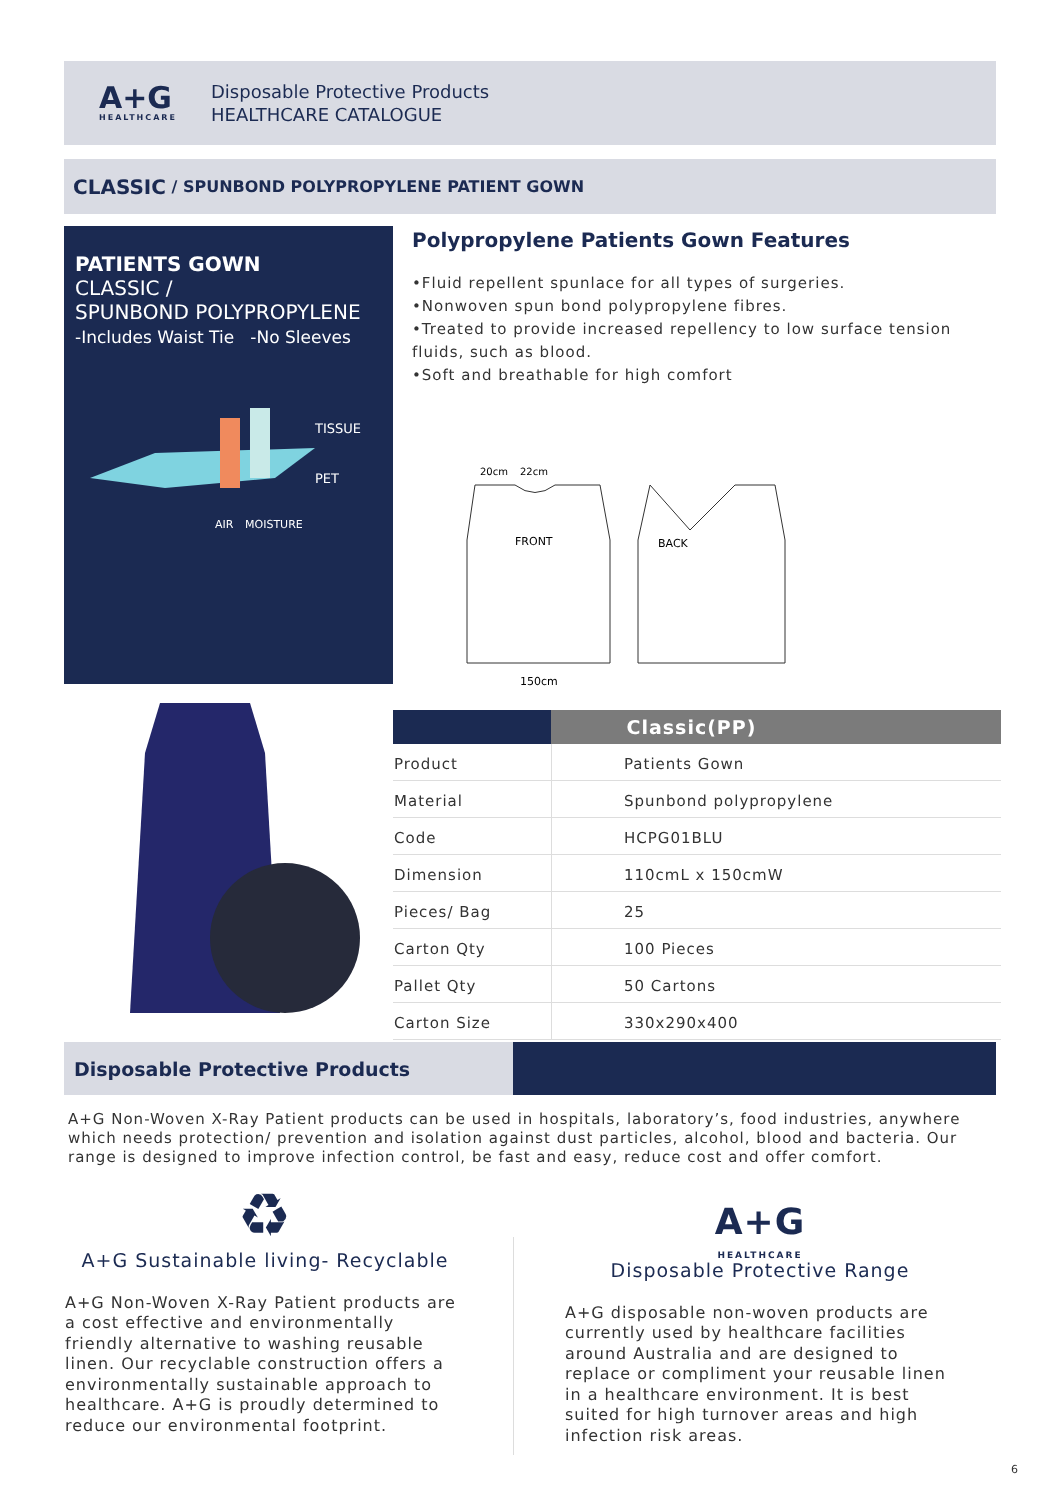A+G
HEALTHCARE
Disposable Protective Products
HEALTHCARE CATALOGUE
CLASSIC / SPUNBOND POLYPROPYLENE PATIENT GOWN
PATIENTS GOWN
CLASSIC /
SPUNBOND POLYPROPYLENE
-Includes Waist Tie -No Sleeves
TISSUE
PET
AIR
MOISTURE
Polypropylene Patients Gown Features
•Fluid repellent spunlace for all types of surgeries.
•Nonwoven spun bond polypropylene fibres.
•Treated to provide increased repellency to low surface tension fluids, such as blood.
•Soft and breathable for high comfort
20cm
22cm
FRONT
BACK
150cm
| | Classic(PP) |
| --- | --- |
| Product | Patients Gown |
| Material | Spunbond polypropylene |
| Code | HCPG01BLU |
| Dimension | 110cmL x 150cmW |
| Pieces/ Bag | 25 |
| Carton Qty | 100 Pieces |
| Pallet Qty | 50 Cartons |
| Carton Size | 330x290x400 |
Disposable Protective Products
A+G Non-Woven X-Ray Patient products can be used in hospitals, laboratory’s, food industries, anywhere which needs protection/ prevention and isolation against dust particles, alcohol, blood and bacteria. Our range is designed to improve infection control, be fast and easy, reduce cost and offer comfort.
♻
A+G Sustainable living- Recyclable
A+G Non-Woven X-Ray Patient products are a cost effective and environmentally friendly alternative to washing reusable linen. Our recyclable construction offers a environmentally sustainable approach to healthcare. A+G is proudly determined to reduce our environmental footprint.
A+G
HEALTHCARE
Disposable Protective Range
A+G disposable non-woven products are currently used by healthcare facilities around Australia and are designed to replace or compliment your reusable linen in a healthcare environment. It is best suited for high turnover areas and high infection risk areas.
6